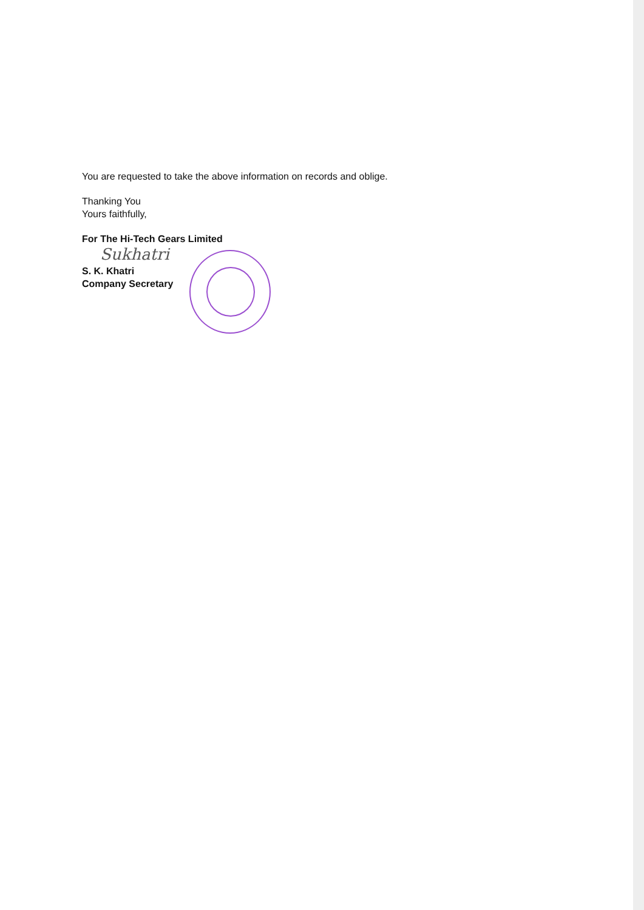You are requested to take the above information on records and oblige.
Thanking You
Yours faithfully,
For The Hi-Tech Gears Limited
Sukhatri
S. K. Khatri
Company Secretary